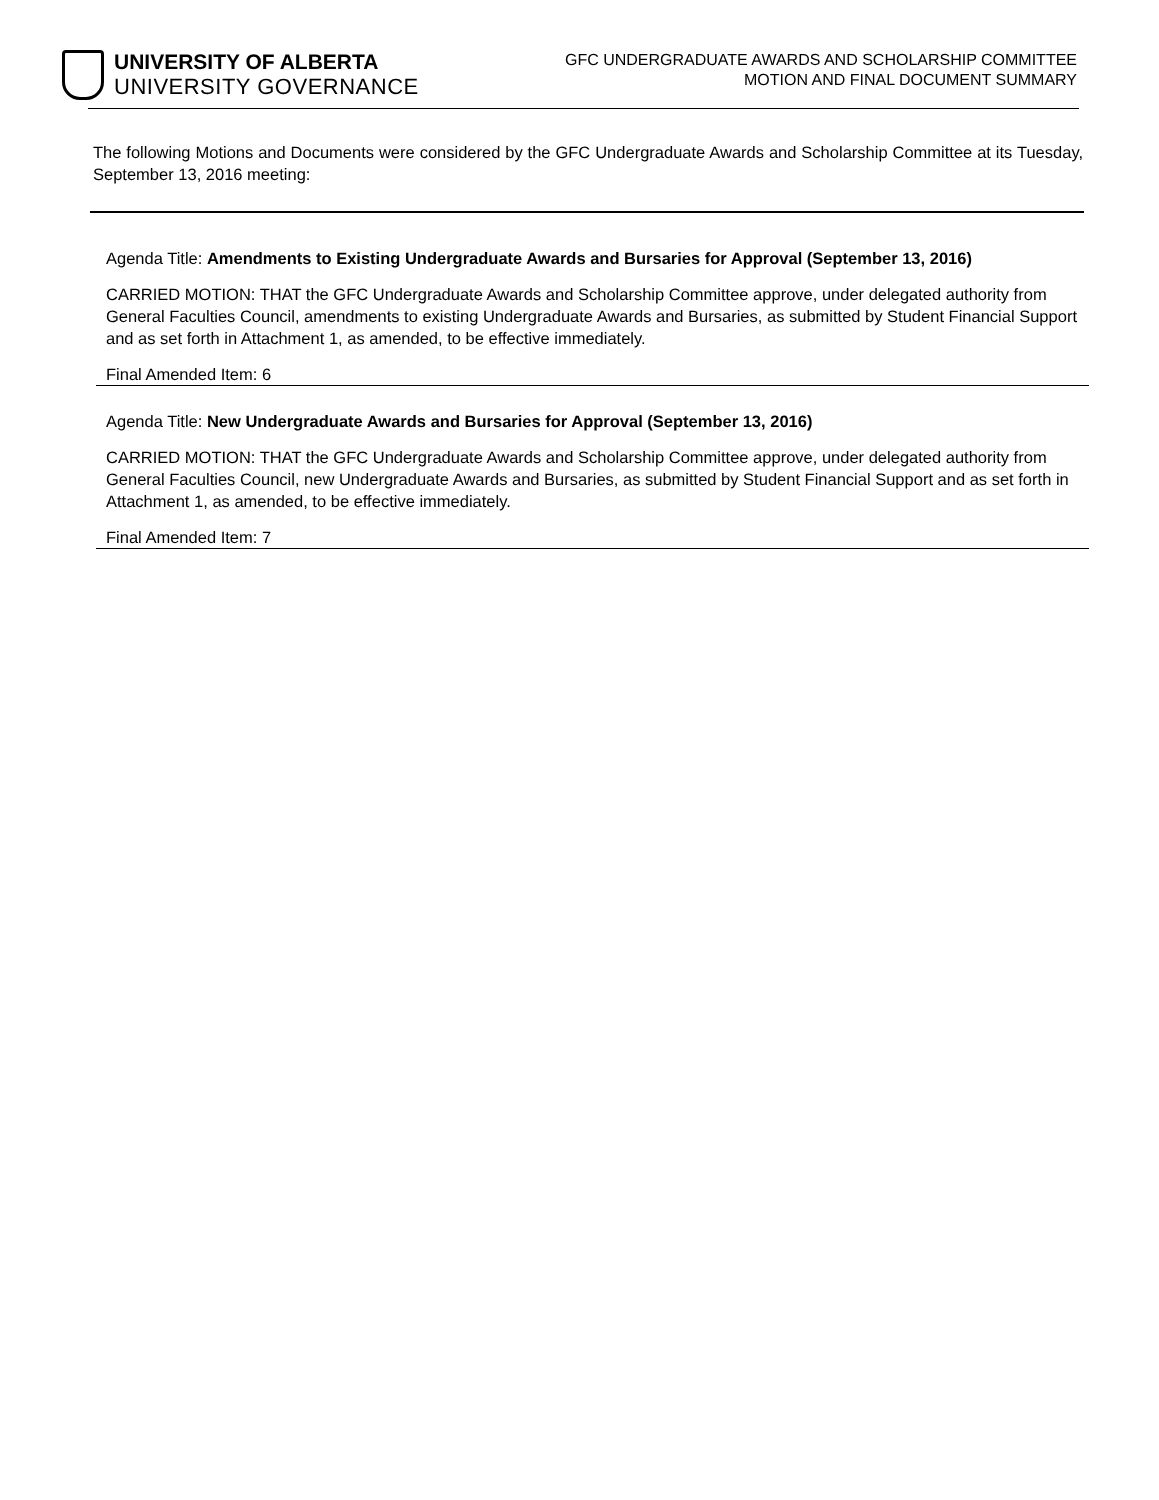UNIVERSITY OF ALBERTA
UNIVERSITY GOVERNANCE
GFC UNDERGRADUATE AWARDS AND SCHOLARSHIP COMMITTEE
MOTION AND FINAL DOCUMENT SUMMARY
The following Motions and Documents were considered by the GFC Undergraduate Awards and Scholarship Committee at its Tuesday, September 13, 2016 meeting:
Agenda Title: Amendments to Existing Undergraduate Awards and Bursaries for Approval (September 13, 2016)
CARRIED MOTION: THAT the GFC Undergraduate Awards and Scholarship Committee approve, under delegated authority from General Faculties Council, amendments to existing Undergraduate Awards and Bursaries, as submitted by Student Financial Support and as set forth in Attachment 1, as amended, to be effective immediately.
Final Amended Item: 6
Agenda Title: New Undergraduate Awards and Bursaries for Approval (September 13, 2016)
CARRIED MOTION: THAT the GFC Undergraduate Awards and Scholarship Committee approve, under delegated authority from General Faculties Council, new Undergraduate Awards and Bursaries, as submitted by Student Financial Support and as set forth in Attachment 1, as amended, to be effective immediately.
Final Amended Item: 7